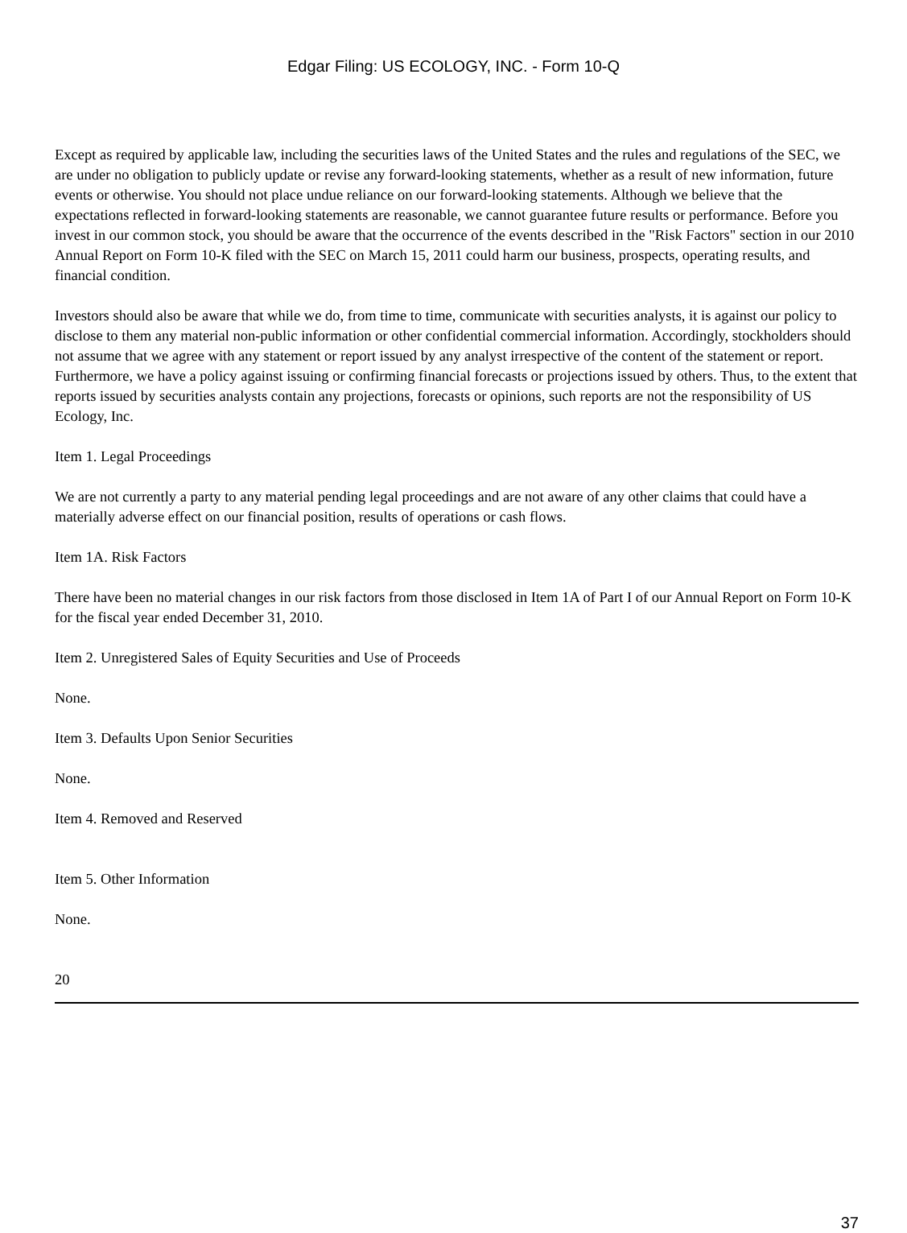Edgar Filing: US ECOLOGY, INC. - Form 10-Q
Except as required by applicable law, including the securities laws of the United States and the rules and regulations of the SEC, we are under no obligation to publicly update or revise any forward-looking statements, whether as a result of new information, future events or otherwise. You should not place undue reliance on our forward-looking statements. Although we believe that the expectations reflected in forward-looking statements are reasonable, we cannot guarantee future results or performance. Before you invest in our common stock, you should be aware that the occurrence of the events described in the "Risk Factors" section in our 2010 Annual Report on Form 10-K filed with the SEC on March 15, 2011 could harm our business, prospects, operating results, and financial condition.
Investors should also be aware that while we do, from time to time, communicate with securities analysts, it is against our policy to disclose to them any material non-public information or other confidential commercial information. Accordingly, stockholders should not assume that we agree with any statement or report issued by any analyst irrespective of the content of the statement or report. Furthermore, we have a policy against issuing or confirming financial forecasts or projections issued by others. Thus, to the extent that reports issued by securities analysts contain any projections, forecasts or opinions, such reports are not the responsibility of US Ecology, Inc.
Item 1. Legal Proceedings
We are not currently a party to any material pending legal proceedings and are not aware of any other claims that could have a materially adverse effect on our financial position, results of operations or cash flows.
Item 1A. Risk Factors
There have been no material changes in our risk factors from those disclosed in Item 1A of Part I of our Annual Report on Form 10-K for the fiscal year ended December 31, 2010.
Item 2. Unregistered Sales of Equity Securities and Use of Proceeds
None.
Item 3. Defaults Upon Senior Securities
None.
Item 4. Removed and Reserved
Item 5. Other Information
None.
20
37